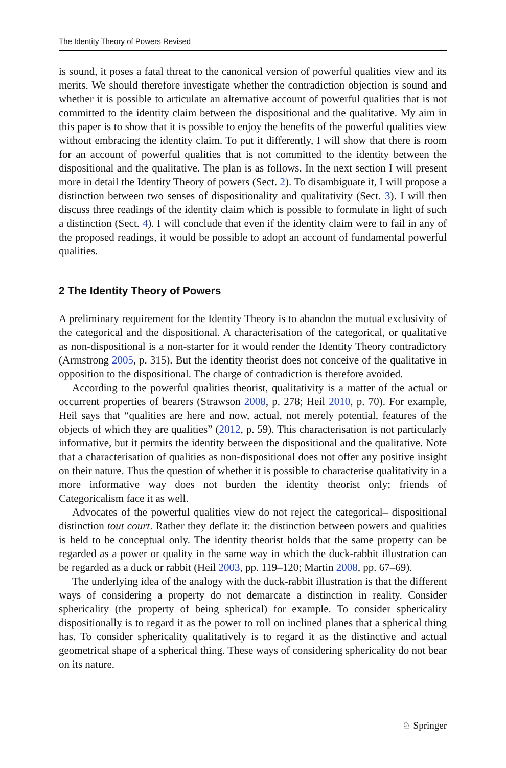The Identity Theory of Powers Revised
is sound, it poses a fatal threat to the canonical version of powerful qualities view and its merits. We should therefore investigate whether the contradiction objection is sound and whether it is possible to articulate an alternative account of powerful qualities that is not committed to the identity claim between the dispositional and the qualitative. My aim in this paper is to show that it is possible to enjoy the benefits of the powerful qualities view without embracing the identity claim. To put it differently, I will show that there is room for an account of powerful qualities that is not committed to the identity between the dispositional and the qualitative. The plan is as follows. In the next section I will present more in detail the Identity Theory of powers (Sect. 2). To disambiguate it, I will propose a distinction between two senses of dispositionality and qualitativity (Sect. 3). I will then discuss three readings of the identity claim which is possible to formulate in light of such a distinction (Sect. 4). I will conclude that even if the identity claim were to fail in any of the proposed readings, it would be possible to adopt an account of fundamental powerful qualities.
2 The Identity Theory of Powers
A preliminary requirement for the Identity Theory is to abandon the mutual exclusivity of the categorical and the dispositional. A characterisation of the categorical, or qualitative as non-dispositional is a non-starter for it would render the Identity Theory contradictory (Armstrong 2005, p. 315). But the identity theorist does not conceive of the qualitative in opposition to the dispositional. The charge of contradiction is therefore avoided.
According to the powerful qualities theorist, qualitativity is a matter of the actual or occurrent properties of bearers (Strawson 2008, p. 278; Heil 2010, p. 70). For example, Heil says that “qualities are here and now, actual, not merely potential, features of the objects of which they are qualities” (2012, p. 59). This characterisation is not particularly informative, but it permits the identity between the dispositional and the qualitative. Note that a characterisation of qualities as non-dispositional does not offer any positive insight on their nature. Thus the question of whether it is possible to characterise qualitativity in a more informative way does not burden the identity theorist only; friends of Categoricalism face it as well.
Advocates of the powerful qualities view do not reject the categorical– dispositional distinction tout court. Rather they deflate it: the distinction between powers and qualities is held to be conceptual only. The identity theorist holds that the same property can be regarded as a power or quality in the same way in which the duck-rabbit illustration can be regarded as a duck or rabbit (Heil 2003, pp. 119–120; Martin 2008, pp. 67–69).
The underlying idea of the analogy with the duck-rabbit illustration is that the different ways of considering a property do not demarcate a distinction in reality. Consider sphericality (the property of being spherical) for example. To consider sphericality dispositionally is to regard it as the power to roll on inclined planes that a spherical thing has. To consider sphericality qualitatively is to regard it as the distinctive and actual geometrical shape of a spherical thing. These ways of considering sphericality do not bear on its nature.
♘ Springer